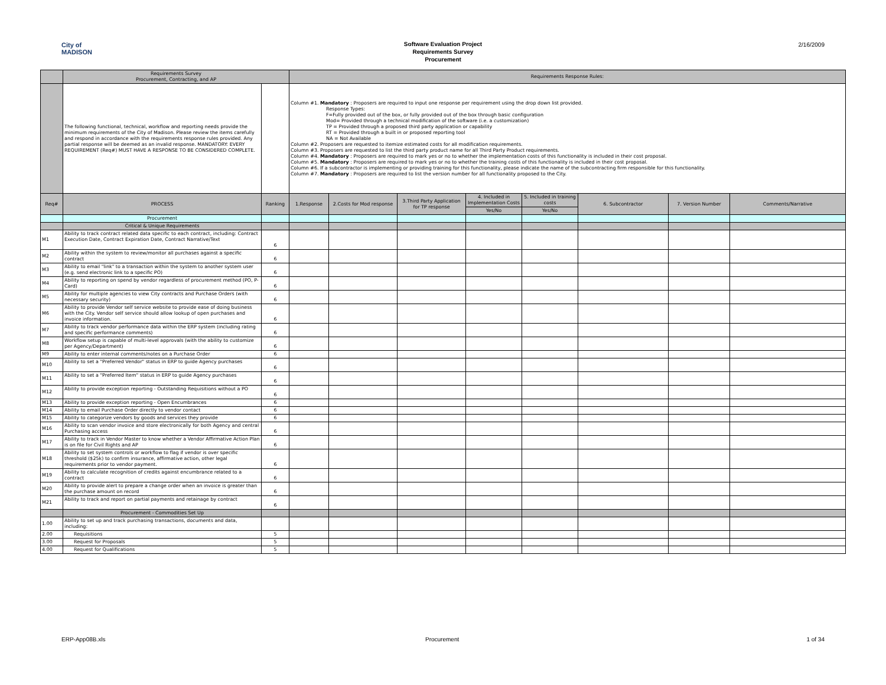City of
MADISON
Software Evaluation Project
Requirements Survey
Procurement
2/16/2009
| | Requirements Survey Procurement, Contracting, and AP | | Requirements Response Rules: | | | | | | | |
| | The following functional, technical, workflow and reporting needs provide the minimum requirements of the City of Madison. Please review the items carefully and respond in accordance with the requirements response rules provided. Any partial response will be deemed as an invalid response. MANDATORY: EVERY REQUIREMENT (Req#) MUST HAVE A RESPONSE TO BE CONSIDERED COMPLETE. | | Column #1. Mandatory : Proposers are required to input one response per requirement using the drop down list provided. Response Types: F=Fully provided out of the box, or fully provided out of the box through basic configuration Mod= Provided through a technical modification of the software (i.e. a customization) TP = Provided through a proposed third party application or capability RT = Provided through a built in or proposed reporting tool NA = Not Available Column #2. Proposers are requested to itemize estimated costs for all modification requirements. Column #3. Proposers are requested to list the third party product name for all Third Party Product requirements. Column #4. Mandatory : Proposers are required to mark yes or no to whether the implementation costs of this functionality is included in their cost proposal. Column #5. Mandatory : Proposers are required to mark yes or no to whether the training costs of this functionality is included in their cost proposal. Column #6. If a subcontractor is implementing or providing training for this functionality, please indicate the name of the subcontracting firm responsible for this functionality. Column #7. Mandatory : Proposers are required to list the version number for all functionality proposed to the City. | | | | | | | |
| Req# | PROCESS | Ranking | 1.Response | 2.Costs for Mod response | 3.Third Party Application for TP response | 4. Included in Implementation Costs | 5. Included in training costs | 6. Subcontractor | 7. Version Number | Comments/Narrative |
| | | | | | | Yes/No | Yes/No | | | |
| | Procurement | | | | | | | | | |
| | Critical & Unique Requirements | | | | | | | | | |
| M1 | Ability to track contract related data specific to each contract, including: Contract Execution Date, Contract Expiration Date, Contract Narrative/Text | 6 | | | | | | | | |
| M2 | Ability within the system to review/monitor all purchases against a specific contract | 6 | | | | | | | | |
| M3 | Ability to email "link" to a transaction within the system to another system user (e.g. send electronic link to a specific PO) | 6 | | | | | | | | |
| M4 | Ability to reporting on spend by vendor regardless of procurement method (PO, P-Card) | 6 | | | | | | | | |
| M5 | Ability for multiple agencies to view City contracts and Purchase Orders (with necessary security) | 6 | | | | | | | | |
| M6 | Ability to provide Vendor self service website to provide ease of doing business with the City. Vendor self service should allow lookup of open purchases and invoice information. | 6 | | | | | | | | |
| M7 | Ability to track vendor performance data within the ERP system (including rating and specific performance comments) | 6 | | | | | | | | |
| M8 | Workflow setup is capable of multi-level approvals (with the ability to customize per Agency/Department) | 6 | | | | | | | | |
| M9 | Ability to enter internal comments/notes on a Purchase Order | 6 | | | | | | | | |
| M10 | Ability to set a "Preferred Vendor" status in ERP to guide Agency purchases | 6 | | | | | | | | |
| M11 | Ability to set a "Preferred Item" status in ERP to guide Agency purchases | 6 | | | | | | | | |
| M12 | Ability to provide exception reporting - Outstanding Requisitions without a PO | 6 | | | | | | | | |
| M13 | Ability to provide exception reporting - Open Encumbrances | 6 | | | | | | | | |
| M14 | Ability to email Purchase Order directly to vendor contact | 6 | | | | | | | | |
| M15 | Ability to categorize vendors by goods and services they provide | 6 | | | | | | | | |
| M16 | Ability to scan vendor invoice and store electronically for both Agency and central Purchasing access | 6 | | | | | | | | |
| M17 | Ability to track in Vendor Master to know whether a Vendor Affirmative Action Plan is on file for Civil Rights and AP | 6 | | | | | | | | |
| M18 | Ability to set system controls or workflow to flag if vendor is over specific threshold ($25k) to confirm insurance, affirmative action, other legal requirements prior to vendor payment. | 6 | | | | | | | | |
| M19 | Ability to calculate recognition of credits against encumbrance related to a contract | 6 | | | | | | | | |
| M20 | Ability to provide alert to prepare a change order when an invoice is greater than the purchase amount on record | 6 | | | | | | | | |
| M21 | Ability to track and report on partial payments and retainage by contract | 6 | | | | | | | | |
| | Procurement - Commodities Set Up | | | | | | | | | |
| 1.00 | Ability to set up and track purchasing transactions, documents and data, including: | | | | | | | | | |
| 2.00 | Requisitions | 5 | | | | | | | | |
| 3.00 | Request for Proposals | 5 | | | | | | | | |
| 4.00 | Request for Qualifications | 5 | | | | | | | | |
ERP-App08B.xls Procurement 1 of 34